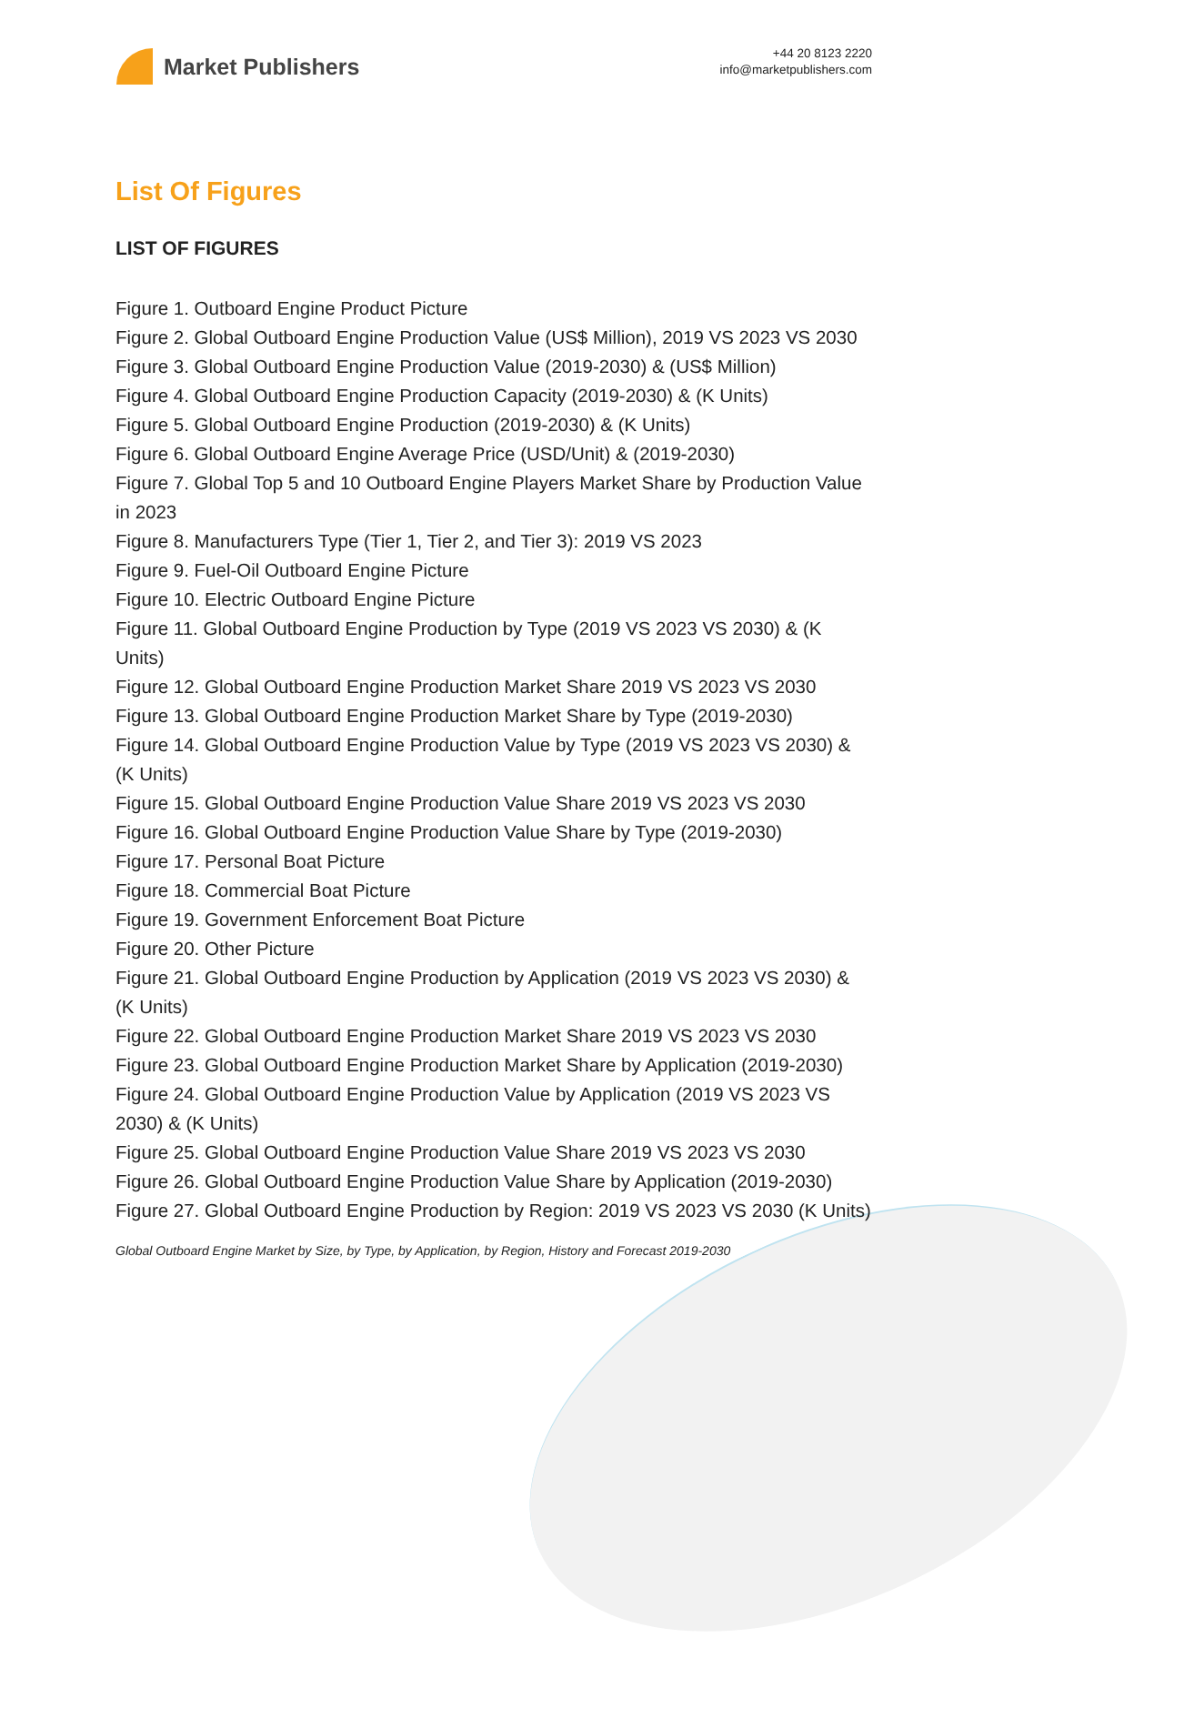Market Publishers
+44 20 8123 2220
info@marketpublishers.com
List Of Figures
LIST OF FIGURES
Figure 1. Outboard Engine Product Picture
Figure 2. Global Outboard Engine Production Value (US$ Million), 2019 VS 2023 VS 2030
Figure 3. Global Outboard Engine Production Value (2019-2030) & (US$ Million)
Figure 4. Global Outboard Engine Production Capacity (2019-2030) & (K Units)
Figure 5. Global Outboard Engine Production (2019-2030) & (K Units)
Figure 6. Global Outboard Engine Average Price (USD/Unit) & (2019-2030)
Figure 7. Global Top 5 and 10 Outboard Engine Players Market Share by Production Value in 2023
Figure 8. Manufacturers Type (Tier 1, Tier 2, and Tier 3): 2019 VS 2023
Figure 9. Fuel-Oil Outboard Engine Picture
Figure 10. Electric Outboard Engine Picture
Figure 11. Global Outboard Engine Production by Type (2019 VS 2023 VS 2030) & (K Units)
Figure 12. Global Outboard Engine Production Market Share 2019 VS 2023 VS 2030
Figure 13. Global Outboard Engine Production Market Share by Type (2019-2030)
Figure 14. Global Outboard Engine Production Value by Type (2019 VS 2023 VS 2030) & (K Units)
Figure 15. Global Outboard Engine Production Value Share 2019 VS 2023 VS 2030
Figure 16. Global Outboard Engine Production Value Share by Type (2019-2030)
Figure 17. Personal Boat Picture
Figure 18. Commercial Boat Picture
Figure 19. Government Enforcement Boat Picture
Figure 20. Other Picture
Figure 21. Global Outboard Engine Production by Application (2019 VS 2023 VS 2030) & (K Units)
Figure 22. Global Outboard Engine Production Market Share 2019 VS 2023 VS 2030
Figure 23. Global Outboard Engine Production Market Share by Application (2019-2030)
Figure 24. Global Outboard Engine Production Value by Application (2019 VS 2023 VS 2030) & (K Units)
Figure 25. Global Outboard Engine Production Value Share 2019 VS 2023 VS 2030
Figure 26. Global Outboard Engine Production Value Share by Application (2019-2030)
Figure 27. Global Outboard Engine Production by Region: 2019 VS 2023 VS 2030 (K Units)
Global Outboard Engine Market by Size, by Type, by Application, by Region, History and Forecast 2019-2030